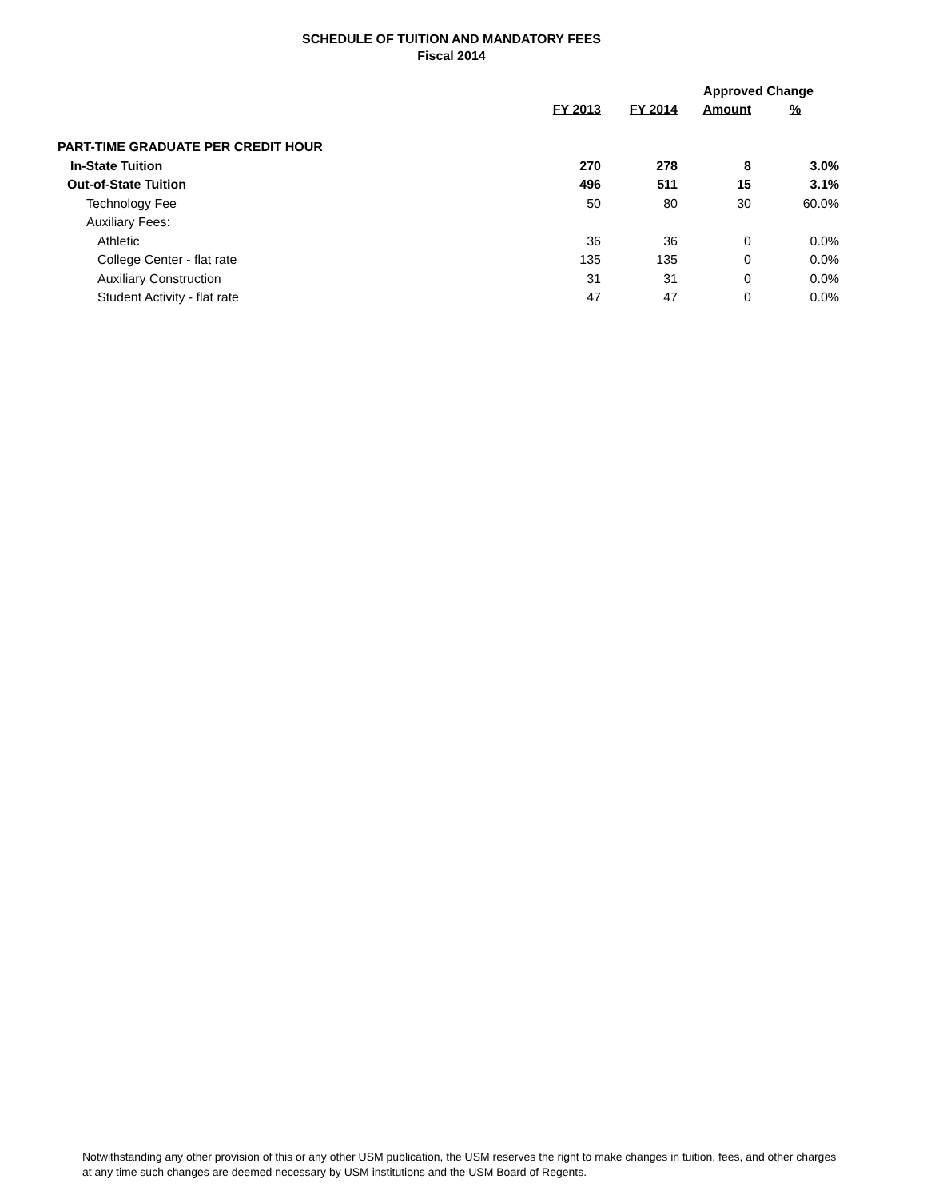SCHEDULE OF TUITION AND MANDATORY FEES
Fiscal 2014
| | | | Approved Change | |
| --- | --- | --- | --- | --- |
| | FY 2013 | FY 2014 | Amount | % |
| PART-TIME GRADUATE PER CREDIT HOUR | | | | |
| In-State Tuition | 270 | 278 | 8 | 3.0% |
| Out-of-State Tuition | 496 | 511 | 15 | 3.1% |
| Technology Fee | 50 | 80 | 30 | 60.0% |
| Auxiliary Fees: | | | | |
| Athletic | 36 | 36 | 0 | 0.0% |
| College Center - flat rate | 135 | 135 | 0 | 0.0% |
| Auxiliary Construction | 31 | 31 | 0 | 0.0% |
| Student Activity - flat rate | 47 | 47 | 0 | 0.0% |
Notwithstanding any other provision of this or any other USM publication, the USM reserves the right to make changes in tuition, fees, and other charges at any time such changes are deemed necessary by USM institutions and the USM Board of Regents.